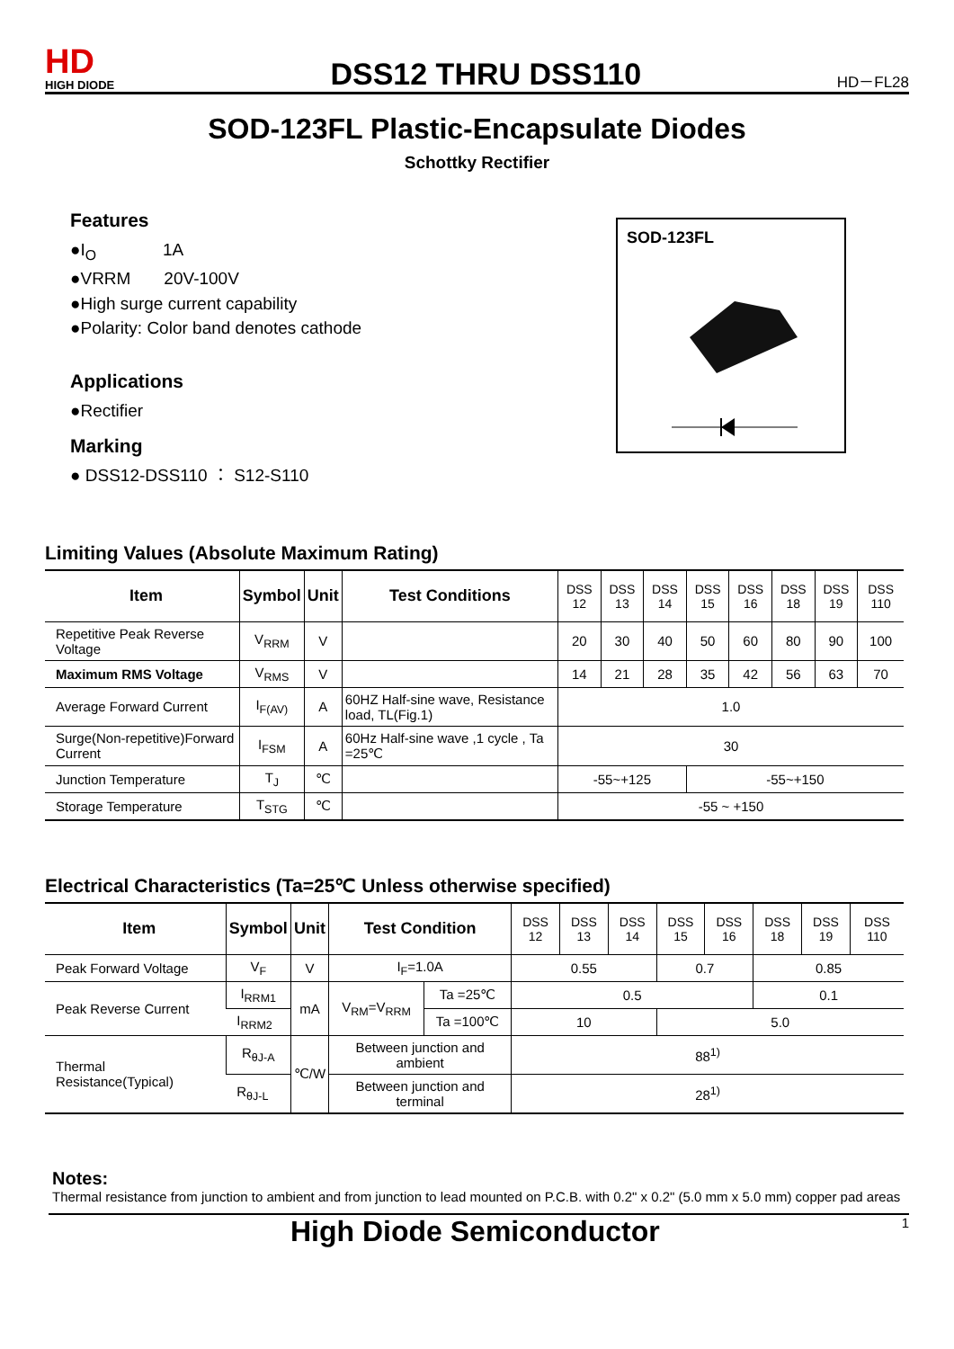HD
HIGH DIODE
DSS12 THRU DSS110
HD－FL28
SOD-123FL Plastic-Encapsulate Diodes
Schottky Rectifier
Features
●I<sub>O</sub> 1A
●VRRM 20V-100V
●High surge current capability
●Polarity: Color band denotes cathode
Applications
●Rectifier
Marking
● DSS12-DSS110 ： S12-S110
SOD-123FL
Limiting Values (Absolute Maximum Rating)
| Item | Symbol | Unit | Test Conditions | DSS 12 | DSS 13 | DSS 14 | DSS 15 | DSS 16 | DSS 18 | DSS 19 | DSS 110 |
| --- | --- | --- | --- | --- | --- | --- | --- | --- | --- | --- | --- |
| Repetitive Peak Reverse Voltage | V<sub>RRM</sub> | V | | 20 | 30 | 40 | 50 | 60 | 80 | 90 | 100 |
| Maximum RMS Voltage | V<sub>RMS</sub> | V | | 14 | 21 | 28 | 35 | 42 | 56 | 63 | 70 |
| Average Forward Current | I<sub>F(AV)</sub> | A | 60HZ Half-sine wave, Resistance load, TL(Fig.1) | 1.0 | | | | | | | |
| Surge(Non-repetitive)Forward Current | I<sub>FSM</sub> | A | 60Hz Half-sine wave ,1 cycle , Ta =25℃ | 30 | | | | | | | |
| Junction Temperature | T<sub>J</sub> | ℃ | | -55~+125 | | | -55~+150 | | | | |
| Storage Temperature | T<sub>STG</sub> | ℃ | | -55 ~ +150 | | | | | | | |
Electrical Characteristics (Ta=25℃ Unless otherwise specified)
| Item | Symbol | Unit | Test Condition | | DSS 12 | DSS 13 | DSS 14 | DSS 15 | DSS 16 | DSS 18 | DSS 19 | DSS 110 |
| --- | --- | --- | --- | --- | --- | --- | --- | --- | --- | --- | --- | --- |
| Peak Forward Voltage | V<sub>F</sub> | V | I<sub>F</sub>=1.0A | | 0.55 | | | 0.7 | | 0.85 | | |
| Peak Reverse Current | I<sub>RRM1</sub> | mA | V<sub>RM</sub>=V<sub>RRM</sub> | Ta =25℃ | 0.5 | | | | | 0.1 | | |
| | I<sub>RRM2</sub> | | | Ta =100℃ | 10 | | | 5.0 | | | | |
| Thermal Resistance(Typical) | R<sub>θJ-A</sub> | ℃/W | Between junction and ambient | | 88<sup>1)</sup> | | | | | | | |
| | R<sub>θJ-L</sub> | | Between junction and terminal | | 28<sup>1)</sup> | | | | | | | |
Notes:
Thermal resistance from junction to ambient and from junction to lead mounted on P.C.B. with 0.2" x 0.2" (5.0 mm x 5.0 mm) copper pad areas
High Diode Semiconductor 1